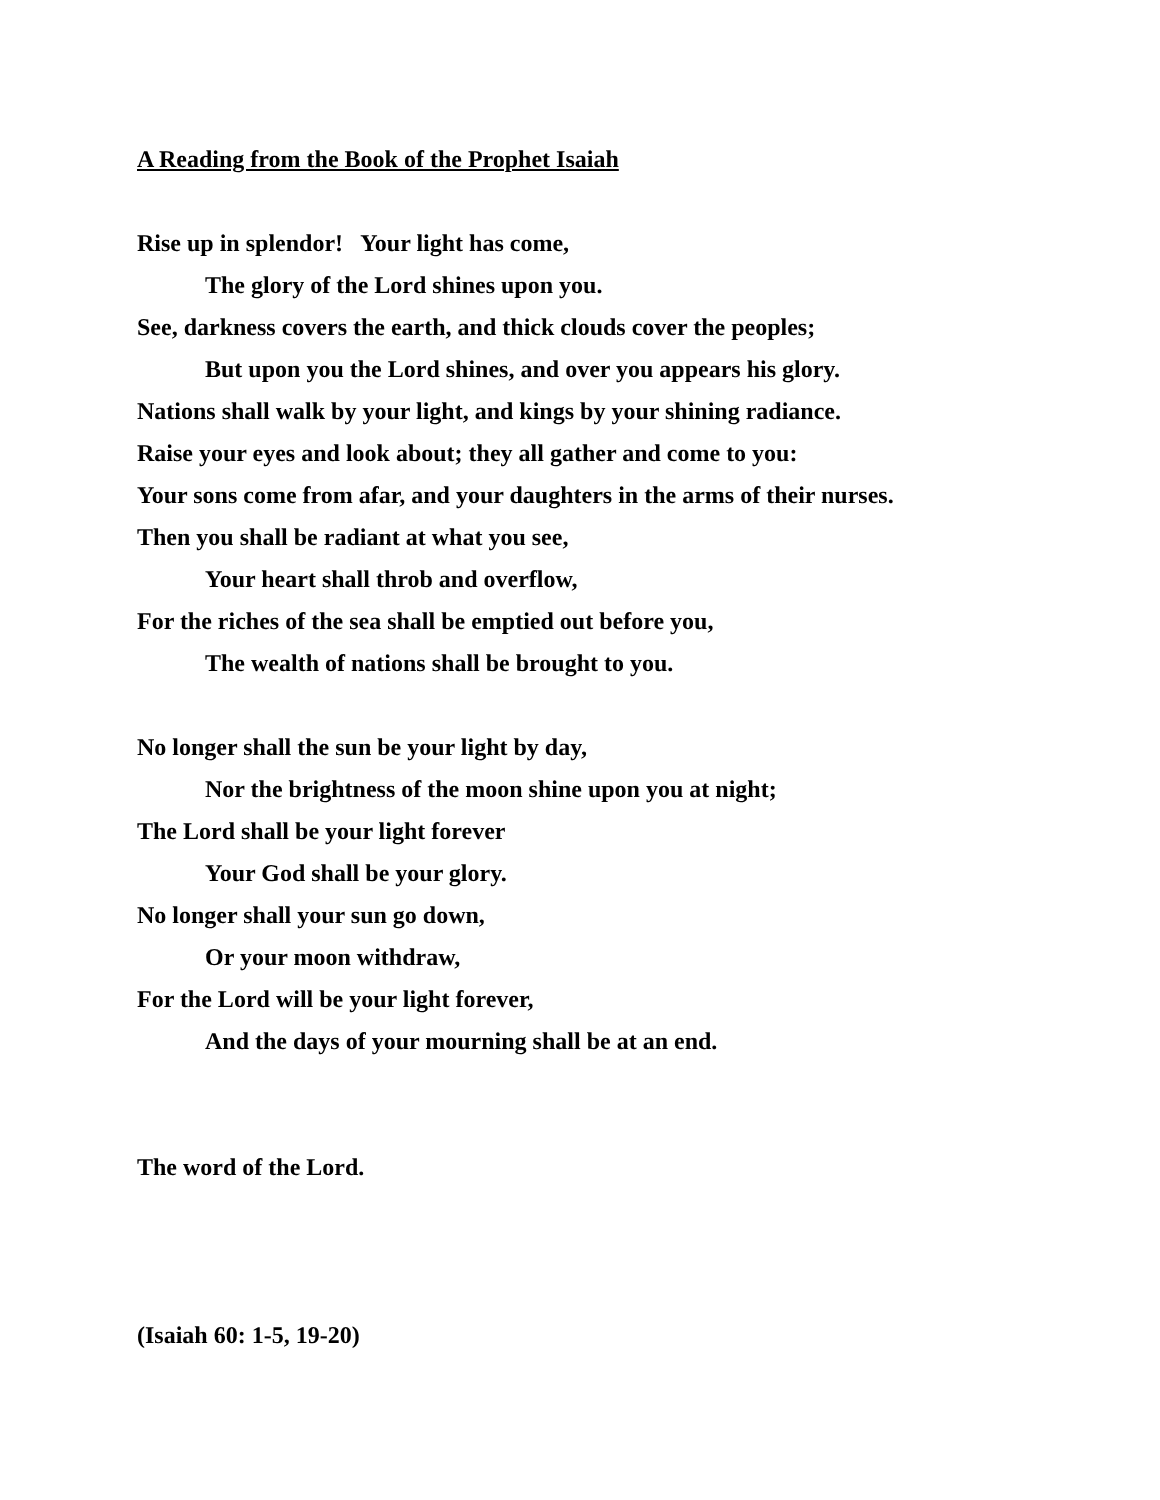A Reading from the Book of the Prophet Isaiah
Rise up in splendor! Your light has come,
The glory of the Lord shines upon you.
See, darkness covers the earth, and thick clouds cover the peoples;
But upon you the Lord shines, and over you appears his glory.
Nations shall walk by your light, and kings by your shining radiance.
Raise your eyes and look about; they all gather and come to you:
Your sons come from afar, and your daughters in the arms of their nurses.
Then you shall be radiant at what you see,
Your heart shall throb and overflow,
For the riches of the sea shall be emptied out before you,
The wealth of nations shall be brought to you.
No longer shall the sun be your light by day,
Nor the brightness of the moon shine upon you at night;
The Lord shall be your light forever
Your God shall be your glory.
No longer shall your sun go down,
Or your moon withdraw,
For the Lord will be your light forever,
And the days of your mourning shall be at an end.
The word of the Lord.
(Isaiah 60: 1-5, 19-20)